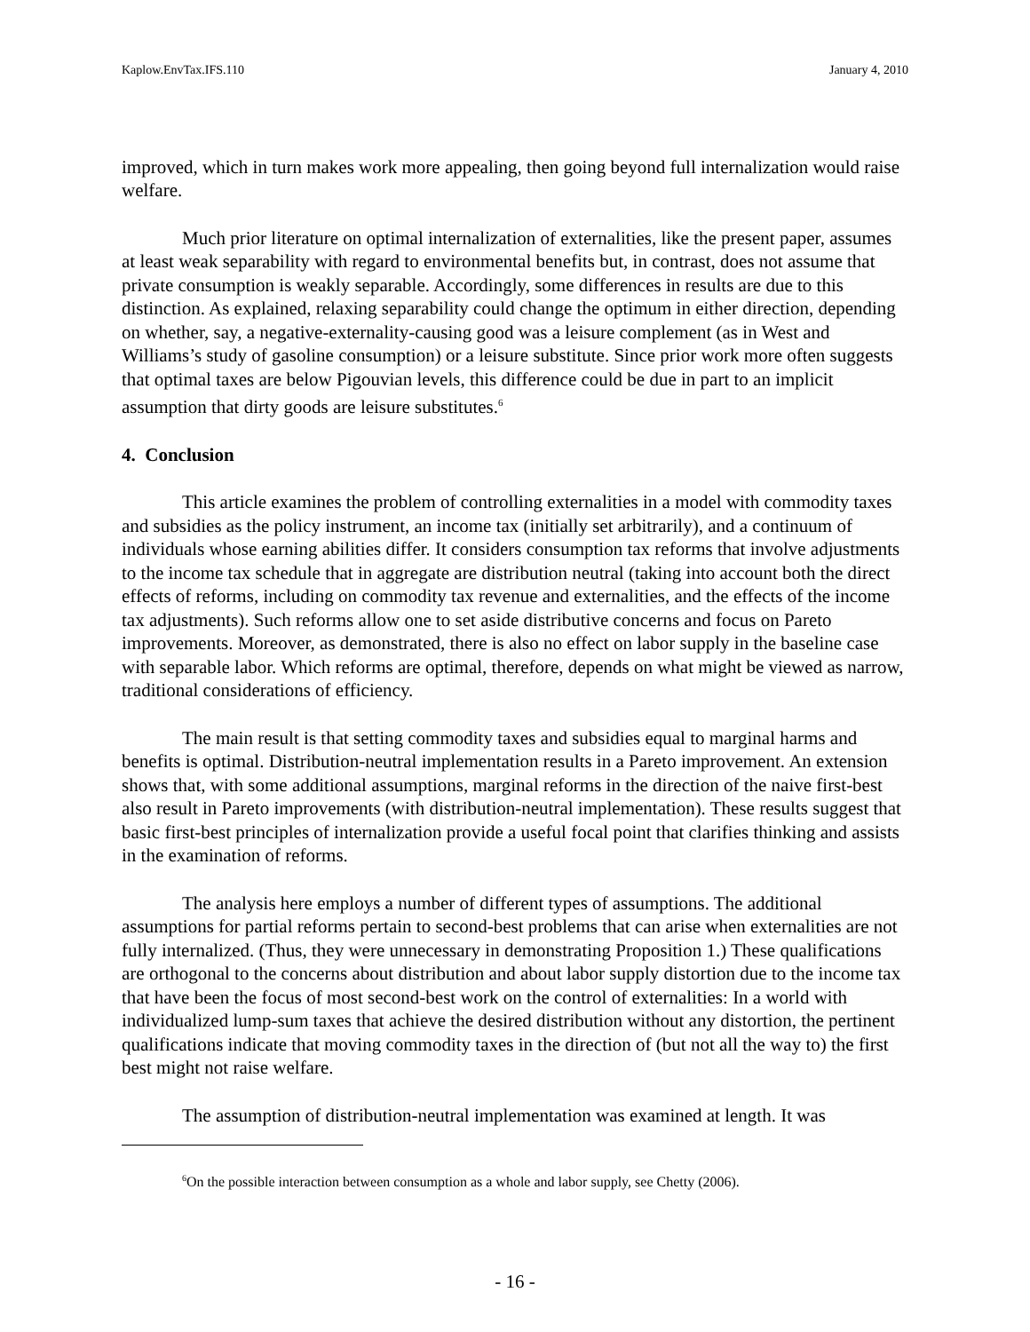Kaplow.EnvTax.IFS.110 January 4, 2010
improved, which in turn makes work more appealing, then going beyond full internalization would raise welfare.
Much prior literature on optimal internalization of externalities, like the present paper, assumes at least weak separability with regard to environmental benefits but, in contrast, does not assume that private consumption is weakly separable. Accordingly, some differences in results are due to this distinction. As explained, relaxing separability could change the optimum in either direction, depending on whether, say, a negative-externality-causing good was a leisure complement (as in West and Williams’s study of gasoline consumption) or a leisure substitute. Since prior work more often suggests that optimal taxes are below Pigouvian levels, this difference could be due in part to an implicit assumption that dirty goods are leisure substitutes.<sup>6</sup>
4. Conclusion
This article examines the problem of controlling externalities in a model with commodity taxes and subsidies as the policy instrument, an income tax (initially set arbitrarily), and a continuum of individuals whose earning abilities differ. It considers consumption tax reforms that involve adjustments to the income tax schedule that in aggregate are distribution neutral (taking into account both the direct effects of reforms, including on commodity tax revenue and externalities, and the effects of the income tax adjustments). Such reforms allow one to set aside distributive concerns and focus on Pareto improvements. Moreover, as demonstrated, there is also no effect on labor supply in the baseline case with separable labor. Which reforms are optimal, therefore, depends on what might be viewed as narrow, traditional considerations of efficiency.
The main result is that setting commodity taxes and subsidies equal to marginal harms and benefits is optimal. Distribution-neutral implementation results in a Pareto improvement. An extension shows that, with some additional assumptions, marginal reforms in the direction of the naive first-best also result in Pareto improvements (with distribution-neutral implementation). These results suggest that basic first-best principles of internalization provide a useful focal point that clarifies thinking and assists in the examination of reforms.
The analysis here employs a number of different types of assumptions. The additional assumptions for partial reforms pertain to second-best problems that can arise when externalities are not fully internalized. (Thus, they were unnecessary in demonstrating Proposition 1.) These qualifications are orthogonal to the concerns about distribution and about labor supply distortion due to the income tax that have been the focus of most second-best work on the control of externalities: In a world with individualized lump-sum taxes that achieve the desired distribution without any distortion, the pertinent qualifications indicate that moving commodity taxes in the direction of (but not all the way to) the first best might not raise welfare.
The assumption of distribution-neutral implementation was examined at length. It was
<sup>6</sup> On the possible interaction between consumption as a whole and labor supply, see Chetty (2006).
- 16 -